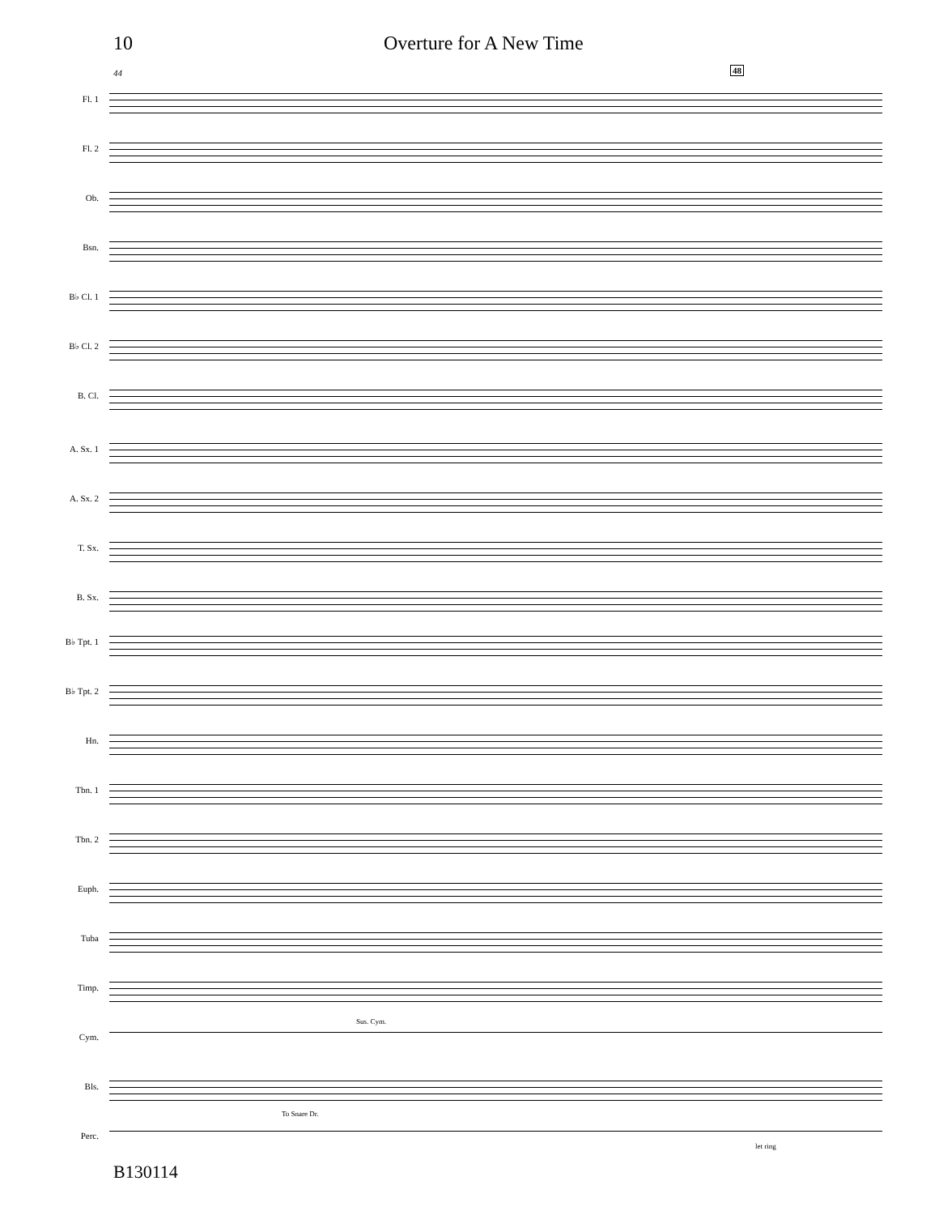10 Overture for A New Time
44 48
Fl. 1
Fl. 2
Ob.
Bsn.
B♭ Cl. 1
B♭ Cl. 2
B. Cl.
A. Sx. 1
A. Sx. 2
T. Sx.
B. Sx.
B♭ Tpt. 1
B♭ Tpt. 2
Hn.
Tbn. 1
Tbn. 2
Euph.
Tuba
Timp.
Cym.
Sus. Cym.
Bls.
Perc.
To Snare Dr.
let ring
B130114